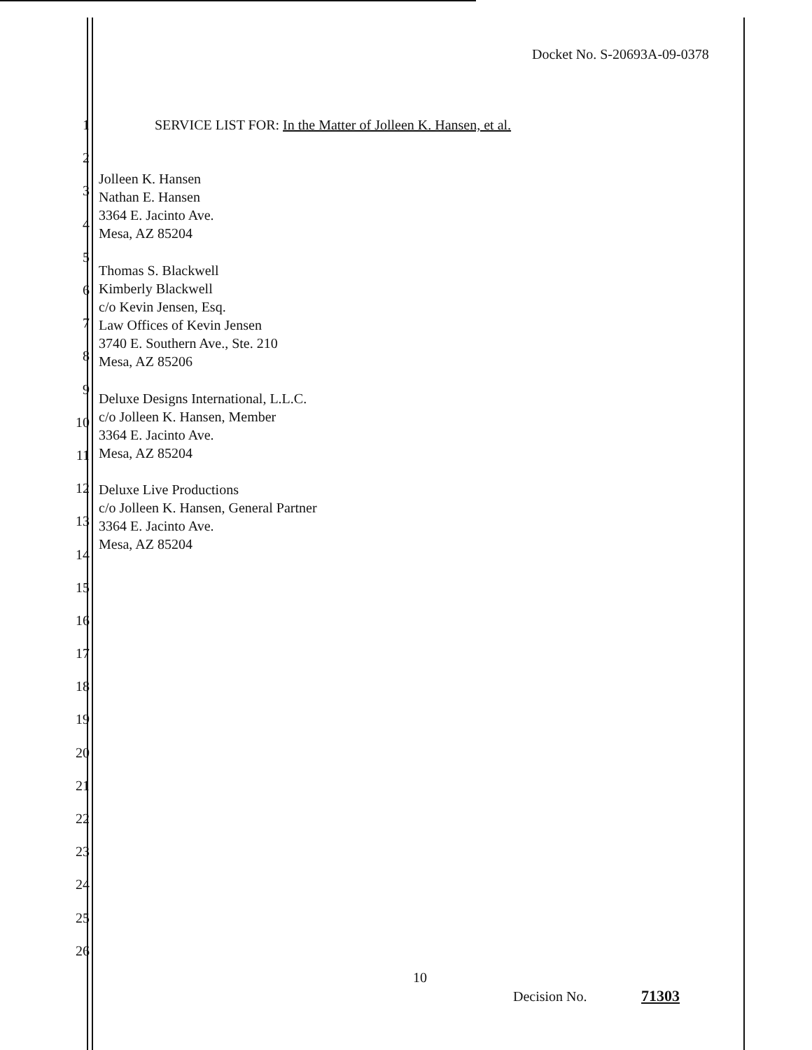Docket No. S-20693A-09-0378
1 SERVICE LIST FOR: In the Matter of Jolleen K. Hansen, et al.
2
3
4
5
6
7
8
9
10
11
12
13
14
15
16
17
18
19
20
21
22
23
24
25
26
Jolleen K. Hansen
Nathan E. Hansen
3364 E. Jacinto Ave.
Mesa, AZ 85204
Thomas S. Blackwell
Kimberly Blackwell
c/o Kevin Jensen, Esq.
Law Offices of Kevin Jensen
3740 E. Southern Ave., Ste. 210
Mesa, AZ 85206
Deluxe Designs International, L.L.C.
c/o Jolleen K. Hansen, Member
3364 E. Jacinto Ave.
Mesa, AZ 85204
Deluxe Live Productions
c/o Jolleen K. Hansen, General Partner
3364 E. Jacinto Ave.
Mesa, AZ 85204
10
Decision No. 71303